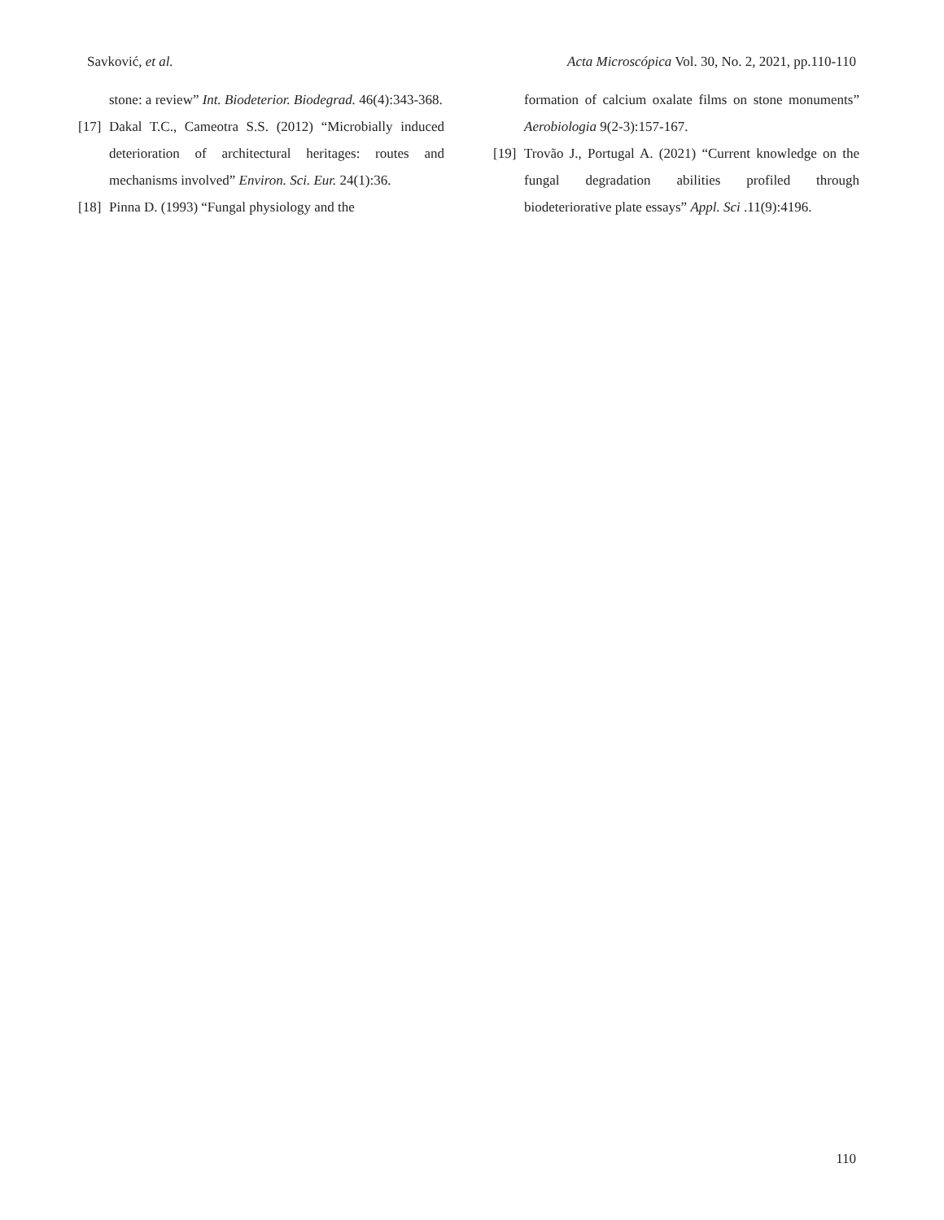Savković, et al. Acta Microscópica Vol. 30, No. 2, 2021, pp.110-110
stone: a review” Int. Biodeterior. Biodegrad. 46(4):343-368.
[17] Dakal T.C., Cameotra S.S. (2012) “Microbially induced deterioration of architectural heritages: routes and mechanisms involved” Environ. Sci. Eur. 24(1):36.
[18] Pinna D. (1993) “Fungal physiology and the
formation of calcium oxalate films on stone monuments” Aerobiologia 9(2-3):157-167.
[19] Trovão J., Portugal A. (2021) “Current knowledge on the fungal degradation abilities profiled through biodeteriorative plate essays” Appl. Sci .11(9):4196.
110